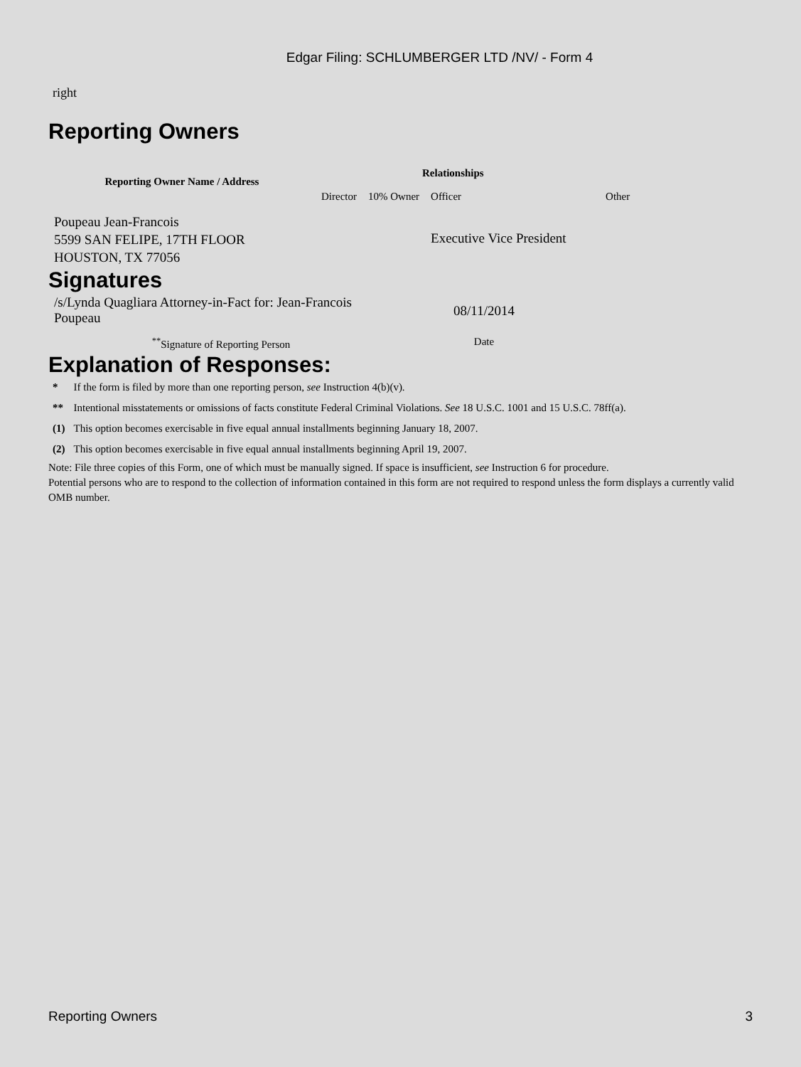Edgar Filing: SCHLUMBERGER LTD /NV/ - Form 4
right
Reporting Owners
| Reporting Owner Name / Address | Relationships | | | |
| --- | --- | --- | --- | --- |
| | Director | 10% Owner | Officer | Other |
| Poupeau Jean-Francois 5599 SAN FELIPE, 17TH FLOOR HOUSTON, TX 77056 | | | Executive Vice President | |
Signatures
| /s/Lynda Quagliara Attorney-in-Fact for: Jean-Francois Poupeau | 08/11/2014 |
| <sup>**</sup> Signature of Reporting Person | Date |
Explanation of Responses:
| * | If the form is filed by more than one reporting person, see Instruction 4(b)(v). |
| ** | Intentional misstatements or omissions of facts constitute Federal Criminal Violations. See 18 U.S.C. 1001 and 15 U.S.C. 78ff(a). |
| (1) | This option becomes exercisable in five equal annual installments beginning January 18, 2007. |
| (2) | This option becomes exercisable in five equal annual installments beginning April 19, 2007. |
Note: File three copies of this Form, one of which must be manually signed. If space is insufficient, see Instruction 6 for procedure.
Potential persons who are to respond to the collection of information contained in this form are not required to respond unless the form displays a currently valid OMB number.
Reporting Owners 3